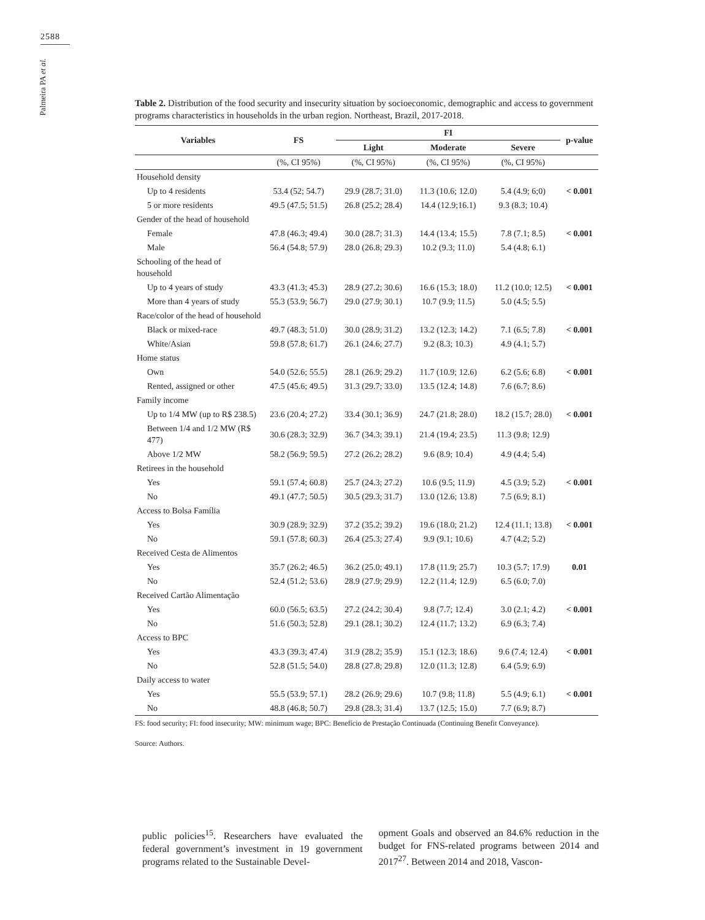2588
Palmeira PA et al.
Table 2. Distribution of the food security and insecurity situation by socioeconomic, demographic and access to government programs characteristics in households in the urban region. Northeast, Brazil, 2017-2018.
| Variables | FS | FI | | | p-value |
| --- | --- | --- | --- | --- | --- |
| | | Light | Moderate | Severe | |
| | (%, CI 95%) | (%, CI 95%) | (%, CI 95%) | (%, CI 95%) | |
| Household density | | | | | |
| Up to 4 residents | 53.4 (52; 54.7) | 29.9 (28.7; 31.0) | 11.3 (10.6; 12.0) | 5.4 (4.9; 6;0) | < 0.001 |
| 5 or more residents | 49.5 (47.5; 51.5) | 26.8 (25.2; 28.4) | 14.4 (12.9;16.1) | 9.3 (8.3; 10.4) | |
| Gender of the head of household | | | | | |
| Female | 47.8 (46.3; 49.4) | 30.0 (28.7; 31.3) | 14.4 (13.4; 15.5) | 7.8 (7.1; 8.5) | < 0.001 |
| Male | 56.4 (54.8; 57.9) | 28.0 (26.8; 29.3) | 10.2 (9.3; 11.0) | 5.4 (4.8; 6.1) | |
| Schooling of the head of household | | | | | |
| Up to 4 years of study | 43.3 (41.3; 45.3) | 28.9 (27.2; 30.6) | 16.6 (15.3; 18.0) | 11.2 (10.0; 12.5) | < 0.001 |
| More than 4 years of study | 55.3 (53.9; 56.7) | 29.0 (27.9; 30.1) | 10.7 (9.9; 11.5) | 5.0 (4.5; 5.5) | |
| Race/color of the head of household | | | | | |
| Black or mixed-race | 49.7 (48.3; 51.0) | 30.0 (28.9; 31.2) | 13.2 (12.3; 14.2) | 7.1 (6.5; 7.8) | < 0.001 |
| White/Asian | 59.8 (57.8; 61.7) | 26.1 (24.6; 27.7) | 9.2 (8.3; 10.3) | 4.9 (4.1; 5.7) | |
| Home status | | | | | |
| Own | 54.0 (52.6; 55.5) | 28.1 (26.9; 29.2) | 11.7 (10.9; 12.6) | 6.2 (5.6; 6.8) | < 0.001 |
| Rented, assigned or other | 47.5 (45.6; 49.5) | 31.3 (29.7; 33.0) | 13.5 (12.4; 14.8) | 7.6 (6.7; 8.6) | |
| Family income | | | | | |
| Up to 1/4 MW (up to R$ 238.5) | 23.6 (20.4; 27.2) | 33.4 (30.1; 36.9) | 24.7 (21.8; 28.0) | 18.2 (15.7; 28.0) | < 0.001 |
| Between 1/4 and 1/2 MW (R$ 477) | 30.6 (28.3; 32.9) | 36.7 (34.3; 39.1) | 21.4 (19.4; 23.5) | 11.3 (9.8; 12.9) | |
| Above 1/2 MW | 58.2 (56.9; 59.5) | 27.2 (26.2; 28.2) | 9.6 (8.9; 10.4) | 4.9 (4.4; 5.4) | |
| Retirees in the household | | | | | |
| Yes | 59.1 (57.4; 60.8) | 25.7 (24.3; 27.2) | 10.6 (9.5; 11.9) | 4.5 (3.9; 5.2) | < 0.001 |
| No | 49.1 (47.7; 50.5) | 30.5 (29.3; 31.7) | 13.0 (12.6; 13.8) | 7.5 (6.9; 8.1) | |
| Access to Bolsa Família | | | | | |
| Yes | 30.9 (28.9; 32.9) | 37.2 (35.2; 39.2) | 19.6 (18.0; 21.2) | 12.4 (11.1; 13.8) | < 0.001 |
| No | 59.1 (57.8; 60.3) | 26.4 (25.3; 27.4) | 9.9 (9.1; 10.6) | 4.7 (4.2; 5.2) | |
| Received Cesta de Alimentos | | | | | |
| Yes | 35.7 (26.2; 46.5) | 36.2 (25.0; 49.1) | 17.8 (11.9; 25.7) | 10.3 (5.7; 17.9) | 0.01 |
| No | 52.4 (51.2; 53.6) | 28.9 (27.9; 29.9) | 12.2 (11.4; 12.9) | 6.5 (6.0; 7.0) | |
| Received Cartão Alimentação | | | | | |
| Yes | 60.0 (56.5; 63.5) | 27.2 (24.2; 30.4) | 9.8 (7.7; 12.4) | 3.0 (2.1; 4.2) | < 0.001 |
| No | 51.6 (50.3; 52.8) | 29.1 (28.1; 30.2) | 12.4 (11.7; 13.2) | 6.9 (6.3; 7.4) | |
| Access to BPC | | | | | |
| Yes | 43.3 (39.3; 47.4) | 31.9 (28.2; 35.9) | 15.1 (12.3; 18.6) | 9.6 (7.4; 12.4) | < 0.001 |
| No | 52.8 (51.5; 54.0) | 28.8 (27.8; 29.8) | 12.0 (11.3; 12.8) | 6.4 (5.9; 6.9) | |
| Daily access to water | | | | | |
| Yes | 55.5 (53.9; 57.1) | 28.2 (26.9; 29.6) | 10.7 (9.8; 11.8) | 5.5 (4.9; 6.1) | < 0.001 |
| No | 48.8 (46.8; 50.7) | 29.8 (28.3; 31.4) | 13.7 (12.5; 15.0) | 7.7 (6.9; 8.7) | |
FS: food security; FI: food insecurity; MW: minimum wage; BPC: Benefício de Prestação Continuada (Continuing Benefit Conveyance).
Source: Authors.
public policies<sup>15</sup>. Researchers have evaluated the federal government’s investment in 19 government programs related to the Sustainable Devel-
opment Goals and observed an 84.6% reduction in the budget for FNS-related programs between 2014 and 2017<sup>27</sup>. Between 2014 and 2018, Vascon-